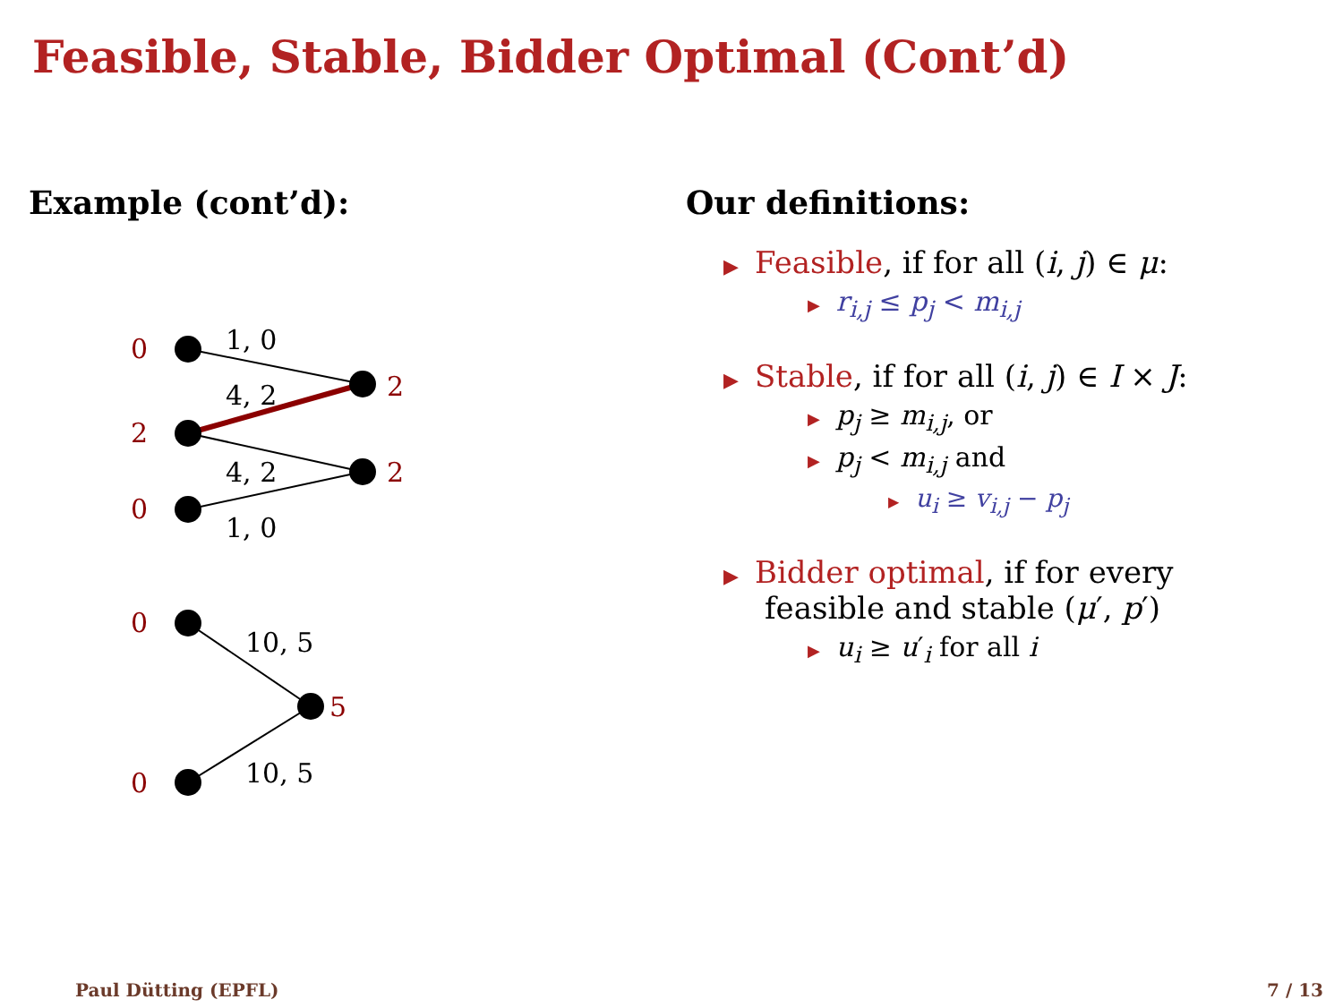Feasible, Stable, Bidder Optimal (Cont’d)
Example (cont’d):
0
2
0
2
2
0
0
5
1, 0
4, 2
4, 2
1, 0
10, 5
10, 5
Our definitions:
▶ Feasible, if for all (i, j) ∈ μ:
▶ r<sub>i,j</sub> ≤ p<sub>j</sub> < m<sub>i,j</sub>
▶ Stable, if for all (i, j) ∈ I × J:
▶ p<sub>j</sub> ≥ m<sub>i,j</sub>, or
▶ p<sub>j</sub> < m<sub>i,j</sub> and
▶ u<sub>i</sub> ≥ v<sub>i,j</sub> − p<sub>j</sub>
▶ Bidder optimal, if for every
feasible and stable (μ′, p′)
▶ u<sub>i</sub> ≥ u′<sub>i</sub> for all i
Paul Dütting (EPFL) 7 / 13